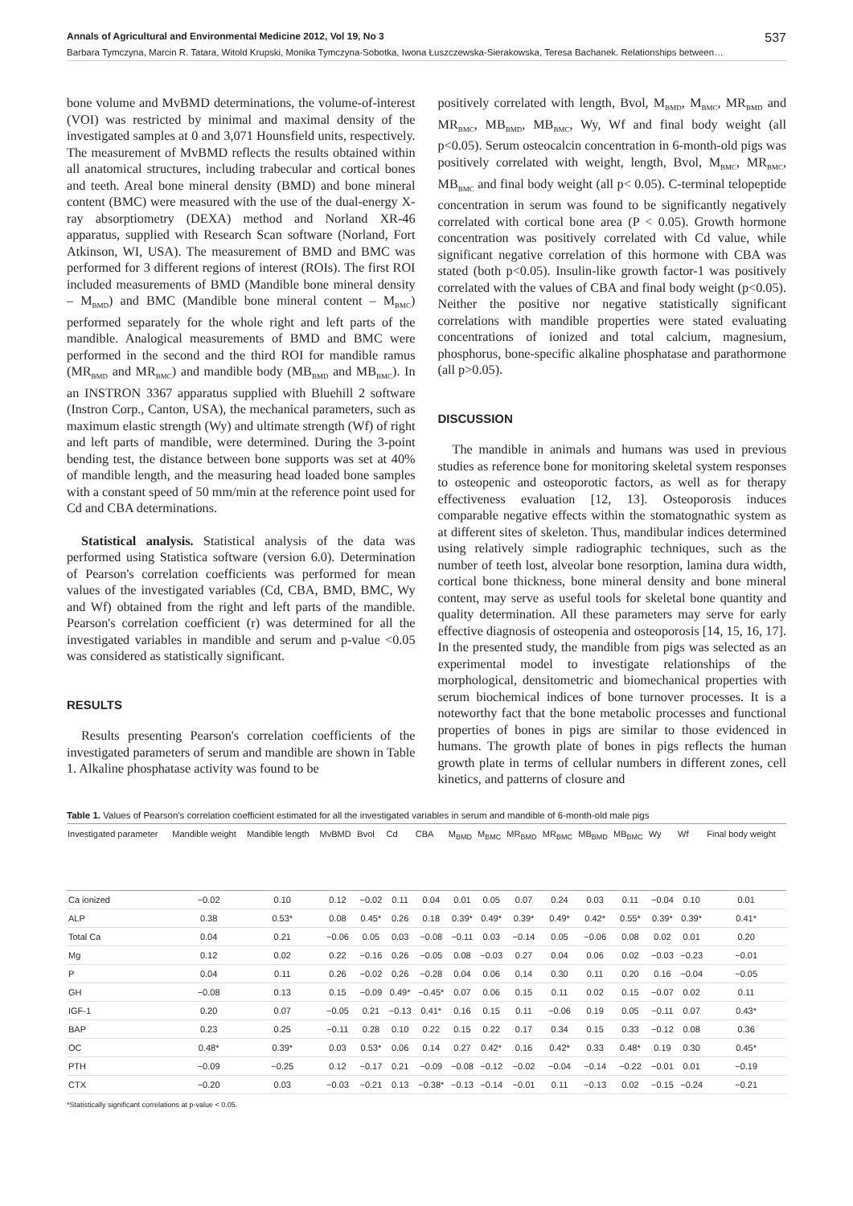Annals of Agricultural and Environmental Medicine 2012, Vol 19, No 3 537
Barbara Tymczyna, Marcin R. Tatara, Witold Krupski, Monika Tymczyna-Sobotka, Iwona Łuszczewska-Sierakowska, Teresa Bachanek. Relationships between…
bone volume and MvBMD determinations, the volume-of-interest (VOI) was restricted by minimal and maximal density of the investigated samples at 0 and 3,071 Hounsfield units, respectively. The measurement of MvBMD reflects the results obtained within all anatomical structures, including trabecular and cortical bones and teeth. Areal bone mineral density (BMD) and bone mineral content (BMC) were measured with the use of the dual-energy X-ray absorptiometry (DEXA) method and Norland XR-46 apparatus, supplied with Research Scan software (Norland, Fort Atkinson, WI, USA). The measurement of BMD and BMC was performed for 3 different regions of interest (ROIs). The first ROI included measurements of BMD (Mandible bone mineral density – M<sub>BMD</sub>) and BMC (Mandible bone mineral content – M<sub>BMC</sub>) performed separately for the whole right and left parts of the mandible. Analogical measurements of BMD and BMC were performed in the second and the third ROI for mandible ramus (MR<sub>BMD</sub> and MR<sub>BMC</sub>) and mandible body (MB<sub>BMD</sub> and MB<sub>BMC</sub>). In an INSTRON 3367 apparatus supplied with Bluehill 2 software (Instron Corp., Canton, USA), the mechanical parameters, such as maximum elastic strength (Wy) and ultimate strength (Wf) of right and left parts of mandible, were determined. During the 3-point bending test, the distance between bone supports was set at 40% of mandible length, and the measuring head loaded bone samples with a constant speed of 50 mm/min at the reference point used for Cd and CBA determinations.
Statistical analysis. Statistical analysis of the data was performed using Statistica software (version 6.0). Determination of Pearson's correlation coefficients was performed for mean values of the investigated variables (Cd, CBA, BMD, BMC, Wy and Wf) obtained from the right and left parts of the mandible. Pearson's correlation coefficient (r) was determined for all the investigated variables in mandible and serum and p-value <0.05 was considered as statistically significant.
RESULTS
Results presenting Pearson's correlation coefficients of the investigated parameters of serum and mandible are shown in Table 1. Alkaline phosphatase activity was found to be
positively correlated with length, Bvol, M<sub>BMD</sub>, M<sub>BMC</sub>, MR<sub>BMD</sub> and MR<sub>BMC</sub>, MB<sub>BMD</sub>, MB<sub>BMC</sub>, Wy, Wf and final body weight (all p<0.05). Serum osteocalcin concentration in 6-month-old pigs was positively correlated with weight, length, Bvol, M<sub>BMC</sub>, MR<sub>BMC</sub>, MB<sub>BMC</sub> and final body weight (all p< 0.05). C-terminal telopeptide concentration in serum was found to be significantly negatively correlated with cortical bone area (P < 0.05). Growth hormone concentration was positively correlated with Cd value, while significant negative correlation of this hormone with CBA was stated (both p<0.05). Insulin-like growth factor-1 was positively correlated with the values of CBA and final body weight (p<0.05). Neither the positive nor negative statistically significant correlations with mandible properties were stated evaluating concentrations of ionized and total calcium, magnesium, phosphorus, bone-specific alkaline phosphatase and parathormone (all p>0.05).
DISCUSSION
The mandible in animals and humans was used in previous studies as reference bone for monitoring skeletal system responses to osteopenic and osteoporotic factors, as well as for therapy effectiveness evaluation [12, 13]. Osteoporosis induces comparable negative effects within the stomatognathic system as at different sites of skeleton. Thus, mandibular indices determined using relatively simple radiographic techniques, such as the number of teeth lost, alveolar bone resorption, lamina dura width, cortical bone thickness, bone mineral density and bone mineral content, may serve as useful tools for skeletal bone quantity and quality determination. All these parameters may serve for early effective diagnosis of osteopenia and osteoporosis [14, 15, 16, 17]. In the presented study, the mandible from pigs was selected as an experimental model to investigate relationships of the morphological, densitometric and biomechanical properties with serum biochemical indices of bone turnover processes. It is a noteworthy fact that the bone metabolic processes and functional properties of bones in pigs are similar to those evidenced in humans. The growth plate of bones in pigs reflects the human growth plate in terms of cellular numbers in different zones, cell kinetics, and patterns of closure and
Table 1. Values of Pearson's correlation coefficient estimated for all the investigated variables in serum and mandible of 6-month-old male pigs
| Investigated parameter | Mandible weight | Mandible length | MvBMD | Bvol | Cd | CBA | M<sub>BMD</sub> | M<sub>BMC</sub> | MR<sub>BMD</sub> | MR<sub>BMC</sub> | MB<sub>BMD</sub> | MB<sub>BMC</sub> | Wy | Wf | Final body weight |
| --- | --- | --- | --- | --- | --- | --- | --- | --- | --- | --- | --- | --- | --- | --- | --- |
| Ca ionized | −0.02 | 0.10 | 0.12 | −0.02 | 0.11 | 0.04 | 0.01 | 0.05 | 0.07 | 0.24 | 0.03 | 0.11 | −0.04 | 0.10 | 0.01 |
| ALP | 0.38 | 0.53* | 0.08 | 0.45* | 0.26 | 0.18 | 0.39* | 0.49* | 0.39* | 0.49* | 0.42* | 0.55* | 0.39* | 0.39* | 0.41* |
| Total Ca | 0.04 | 0.21 | −0.06 | 0.05 | 0.03 | −0.08 | −0.11 | 0.03 | −0.14 | 0.05 | −0.06 | 0.08 | 0.02 | 0.01 | 0.20 |
| Mg | 0.12 | 0.02 | 0.22 | −0.16 | 0.26 | −0.05 | 0.08 | −0.03 | 0.27 | 0.04 | 0.06 | 0.02 | −0.03 | −0.23 | −0.01 |
| P | 0.04 | 0.11 | 0.26 | −0.02 | 0.26 | −0.28 | 0.04 | 0.06 | 0.14 | 0.30 | 0.11 | 0.20 | 0.16 | −0.04 | −0.05 |
| GH | −0.08 | 0.13 | 0.15 | −0.09 | 0.49* | −0.45* | 0.07 | 0.06 | 0.15 | 0.11 | 0.02 | 0.15 | −0.07 | 0.02 | 0.11 |
| IGF-1 | 0.20 | 0.07 | −0.05 | 0.21 | −0.13 | 0.41* | 0.16 | 0.15 | 0.11 | −0.06 | 0.19 | 0.05 | −0.11 | 0.07 | 0.43* |
| BAP | 0.23 | 0.25 | −0.11 | 0.28 | 0.10 | 0.22 | 0.15 | 0.22 | 0.17 | 0.34 | 0.15 | 0.33 | −0.12 | 0.08 | 0.36 |
| OC | 0.48* | 0.39* | 0.03 | 0.53* | 0.06 | 0.14 | 0.27 | 0.42* | 0.16 | 0.42* | 0.33 | 0.48* | 0.19 | 0.30 | 0.45* |
| PTH | −0.09 | −0.25 | 0.12 | −0.17 | 0.21 | −0.09 | −0.08 | −0.12 | −0.02 | −0.04 | −0.14 | −0.22 | −0.01 | 0.01 | −0.19 |
| CTX | −0.20 | 0.03 | −0.03 | −0.21 | 0.13 | −0.38* | −0.13 | −0.14 | −0.01 | 0.11 | −0.13 | 0.02 | −0.15 | −0.24 | −0.21 |
*Statistically significant correlations at p-value < 0.05.